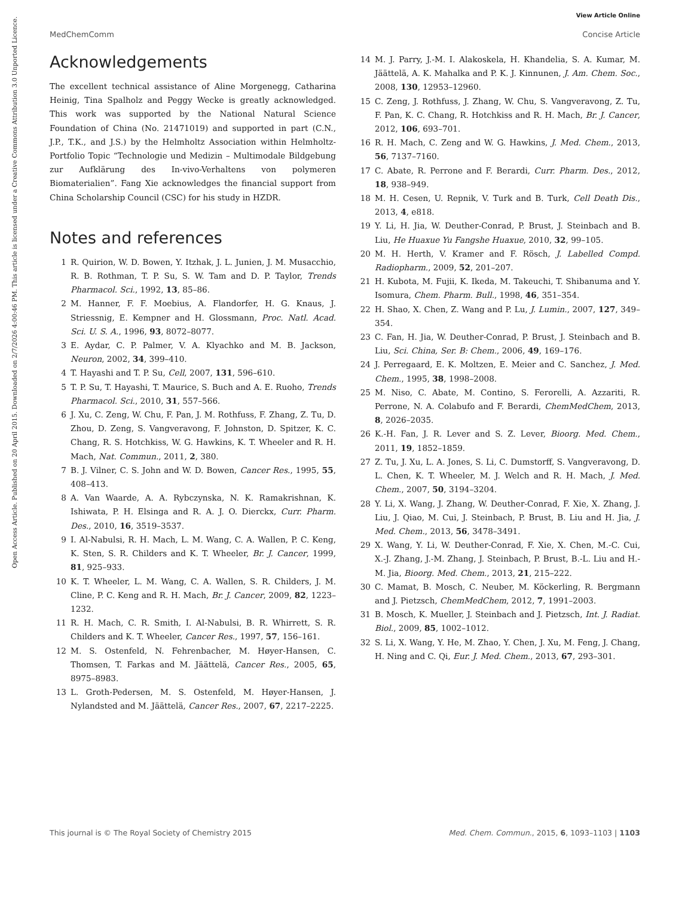View Article Online
MedChemComm Concise Article
Open Access Article. Published on 20 April 2015. Downloaded on 2/7/2026 4:00:46 PM. This article is licensed under a Creative Commons Attribution 3.0 Unported Licence.
Acknowledgements
The excellent technical assistance of Aline Morgenegg, Catharina Heinig, Tina Spalholz and Peggy Wecke is greatly acknowledged. This work was supported by the National Natural Science Foundation of China (No. 21471019) and supported in part (C.N., J.P., T.K., and J.S.) by the Helmholtz Association within Helmholtz-Portfolio Topic “Technologie und Medizin – Multimodale Bildgebung zur Aufklärung des In-vivo-Verhaltens von polymeren Biomaterialien”. Fang Xie acknowledges the financial support from China Scholarship Council (CSC) for his study in HZDR.
Notes and references
1 R. Quirion, W. D. Bowen, Y. Itzhak, J. L. Junien, J. M. Musacchio, R. B. Rothman, T. P. Su, S. W. Tam and D. P. Taylor, Trends Pharmacol. Sci., 1992, 13, 85–86.
2 M. Hanner, F. F. Moebius, A. Flandorfer, H. G. Knaus, J. Striessnig, E. Kempner and H. Glossmann, Proc. Natl. Acad. Sci. U. S. A., 1996, 93, 8072–8077.
3 E. Aydar, C. P. Palmer, V. A. Klyachko and M. B. Jackson, Neuron, 2002, 34, 399–410.
4 T. Hayashi and T. P. Su, Cell, 2007, 131, 596–610.
5 T. P. Su, T. Hayashi, T. Maurice, S. Buch and A. E. Ruoho, Trends Pharmacol. Sci., 2010, 31, 557–566.
6 J. Xu, C. Zeng, W. Chu, F. Pan, J. M. Rothfuss, F. Zhang, Z. Tu, D. Zhou, D. Zeng, S. Vangveravong, F. Johnston, D. Spitzer, K. C. Chang, R. S. Hotchkiss, W. G. Hawkins, K. T. Wheeler and R. H. Mach, Nat. Commun., 2011, 2, 380.
7 B. J. Vilner, C. S. John and W. D. Bowen, Cancer Res., 1995, 55, 408–413.
8 A. Van Waarde, A. A. Rybczynska, N. K. Ramakrishnan, K. Ishiwata, P. H. Elsinga and R. A. J. O. Dierckx, Curr. Pharm. Des., 2010, 16, 3519–3537.
9 I. Al-Nabulsi, R. H. Mach, L. M. Wang, C. A. Wallen, P. C. Keng, K. Sten, S. R. Childers and K. T. Wheeler, Br. J. Cancer, 1999, 81, 925–933.
10 K. T. Wheeler, L. M. Wang, C. A. Wallen, S. R. Childers, J. M. Cline, P. C. Keng and R. H. Mach, Br. J. Cancer, 2009, 82, 1223–1232.
11 R. H. Mach, C. R. Smith, I. Al-Nabulsi, B. R. Whirrett, S. R. Childers and K. T. Wheeler, Cancer Res., 1997, 57, 156–161.
12 M. S. Ostenfeld, N. Fehrenbacher, M. Høyer-Hansen, C. Thomsen, T. Farkas and M. Jäättelä, Cancer Res., 2005, 65, 8975–8983.
13 L. Groth-Pedersen, M. S. Ostenfeld, M. Høyer-Hansen, J. Nylandsted and M. Jäättelä, Cancer Res., 2007, 67, 2217–2225.
14 M. J. Parry, J.-M. I. Alakoskela, H. Khandelia, S. A. Kumar, M. Jäättelä, A. K. Mahalka and P. K. J. Kinnunen, J. Am. Chem. Soc., 2008, 130, 12953–12960.
15 C. Zeng, J. Rothfuss, J. Zhang, W. Chu, S. Vangveravong, Z. Tu, F. Pan, K. C. Chang, R. Hotchkiss and R. H. Mach, Br. J. Cancer, 2012, 106, 693–701.
16 R. H. Mach, C. Zeng and W. G. Hawkins, J. Med. Chem., 2013, 56, 7137–7160.
17 C. Abate, R. Perrone and F. Berardi, Curr. Pharm. Des., 2012, 18, 938–949.
18 M. H. Cesen, U. Repnik, V. Turk and B. Turk, Cell Death Dis., 2013, 4, e818.
19 Y. Li, H. Jia, W. Deuther-Conrad, P. Brust, J. Steinbach and B. Liu, He Huaxue Yu Fangshe Huaxue, 2010, 32, 99–105.
20 M. H. Herth, V. Kramer and F. Rösch, J. Labelled Compd. Radiopharm., 2009, 52, 201–207.
21 H. Kubota, M. Fujii, K. Ikeda, M. Takeuchi, T. Shibanuma and Y. Isomura, Chem. Pharm. Bull., 1998, 46, 351–354.
22 H. Shao, X. Chen, Z. Wang and P. Lu, J. Lumin., 2007, 127, 349–354.
23 C. Fan, H. Jia, W. Deuther-Conrad, P. Brust, J. Steinbach and B. Liu, Sci. China, Ser. B: Chem., 2006, 49, 169–176.
24 J. Perregaard, E. K. Moltzen, E. Meier and C. Sanchez, J. Med. Chem., 1995, 38, 1998–2008.
25 M. Niso, C. Abate, M. Contino, S. Ferorelli, A. Azzariti, R. Perrone, N. A. Colabufo and F. Berardi, ChemMedChem, 2013, 8, 2026–2035.
26 K.-H. Fan, J. R. Lever and S. Z. Lever, Bioorg. Med. Chem., 2011, 19, 1852–1859.
27 Z. Tu, J. Xu, L. A. Jones, S. Li, C. Dumstorff, S. Vangveravong, D. L. Chen, K. T. Wheeler, M. J. Welch and R. H. Mach, J. Med. Chem., 2007, 50, 3194–3204.
28 Y. Li, X. Wang, J. Zhang, W. Deuther-Conrad, F. Xie, X. Zhang, J. Liu, J. Qiao, M. Cui, J. Steinbach, P. Brust, B. Liu and H. Jia, J. Med. Chem., 2013, 56, 3478–3491.
29 X. Wang, Y. Li, W. Deuther-Conrad, F. Xie, X. Chen, M.-C. Cui, X.-J. Zhang, J.-M. Zhang, J. Steinbach, P. Brust, B.-L. Liu and H.-M. Jia, Bioorg. Med. Chem., 2013, 21, 215–222.
30 C. Mamat, B. Mosch, C. Neuber, M. Köckerling, R. Bergmann and J. Pietzsch, ChemMedChem, 2012, 7, 1991–2003.
31 B. Mosch, K. Mueller, J. Steinbach and J. Pietzsch, Int. J. Radiat. Biol., 2009, 85, 1002–1012.
32 S. Li, X. Wang, Y. He, M. Zhao, Y. Chen, J. Xu, M. Feng, J. Chang, H. Ning and C. Qi, Eur. J. Med. Chem., 2013, 67, 293–301.
This journal is © The Royal Society of Chemistry 2015 Med. Chem. Commun., 2015, 6, 1093–1103 | 1103